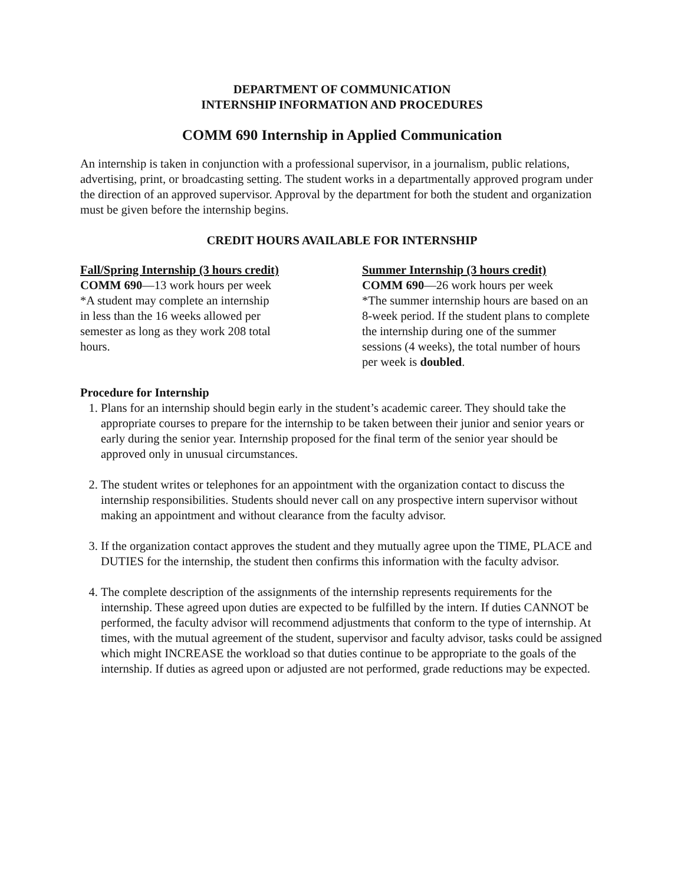DEPARTMENT OF COMMUNICATION
INTERNSHIP INFORMATION AND PROCEDURES
COMM 690 Internship in Applied Communication
An internship is taken in conjunction with a professional supervisor, in a journalism, public relations, advertising, print, or broadcasting setting. The student works in a departmentally approved program under the direction of an approved supervisor. Approval by the department for both the student and organization must be given before the internship begins.
CREDIT HOURS AVAILABLE FOR INTERNSHIP
Fall/Spring Internship (3 hours credit)
COMM 690—13 work hours per week
*A student may complete an internship
in less than the 16 weeks allowed per
semester as long as they work 208 total
hours.
Summer Internship (3 hours credit)
COMM 690—26 work hours per week
*The summer internship hours are based on an 8-week period. If the student plans to complete the internship during one of the summer sessions (4 weeks), the total number of hours per week is doubled.
Procedure for Internship
1. Plans for an internship should begin early in the student’s academic career. They should take the appropriate courses to prepare for the internship to be taken between their junior and senior years or early during the senior year. Internship proposed for the final term of the senior year should be approved only in unusual circumstances.
2. The student writes or telephones for an appointment with the organization contact to discuss the internship responsibilities. Students should never call on any prospective intern supervisor without making an appointment and without clearance from the faculty advisor.
3. If the organization contact approves the student and they mutually agree upon the TIME, PLACE and DUTIES for the internship, the student then confirms this information with the faculty advisor.
4. The complete description of the assignments of the internship represents requirements for the internship. These agreed upon duties are expected to be fulfilled by the intern. If duties CANNOT be performed, the faculty advisor will recommend adjustments that conform to the type of internship. At times, with the mutual agreement of the student, supervisor and faculty advisor, tasks could be assigned which might INCREASE the workload so that duties continue to be appropriate to the goals of the internship. If duties as agreed upon or adjusted are not performed, grade reductions may be expected.